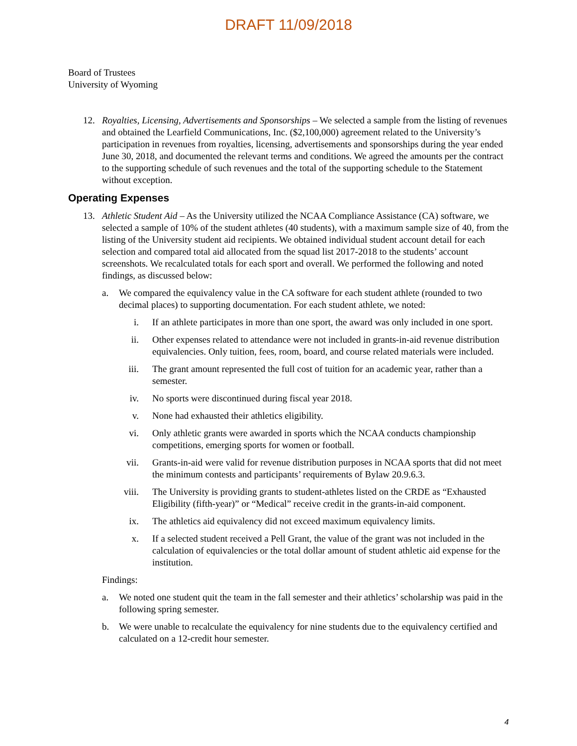DRAFT 11/09/2018
Board of Trustees
University of Wyoming
12. Royalties, Licensing, Advertisements and Sponsorships – We selected a sample from the listing of revenues and obtained the Learfield Communications, Inc. ($2,100,000) agreement related to the University’s participation in revenues from royalties, licensing, advertisements and sponsorships during the year ended June 30, 2018, and documented the relevant terms and conditions. We agreed the amounts per the contract to the supporting schedule of such revenues and the total of the supporting schedule to the Statement without exception.
Operating Expenses
13. Athletic Student Aid – As the University utilized the NCAA Compliance Assistance (CA) software, we selected a sample of 10% of the student athletes (40 students), with a maximum sample size of 40, from the listing of the University student aid recipients. We obtained individual student account detail for each selection and compared total aid allocated from the squad list 2017-2018 to the students’ account screenshots. We recalculated totals for each sport and overall. We performed the following and noted findings, as discussed below:
a. We compared the equivalency value in the CA software for each student athlete (rounded to two decimal places) to supporting documentation. For each student athlete, we noted:
i. If an athlete participates in more than one sport, the award was only included in one sport.
ii. Other expenses related to attendance were not included in grants-in-aid revenue distribution equivalencies. Only tuition, fees, room, board, and course related materials were included.
iii. The grant amount represented the full cost of tuition for an academic year, rather than a semester.
iv. No sports were discontinued during fiscal year 2018.
v. None had exhausted their athletics eligibility.
vi. Only athletic grants were awarded in sports which the NCAA conducts championship competitions, emerging sports for women or football.
vii. Grants-in-aid were valid for revenue distribution purposes in NCAA sports that did not meet the minimum contests and participants’ requirements of Bylaw 20.9.6.3.
viii. The University is providing grants to student-athletes listed on the CRDE as “Exhausted Eligibility (fifth-year)” or “Medical” receive credit in the grants-in-aid component.
ix. The athletics aid equivalency did not exceed maximum equivalency limits.
x. If a selected student received a Pell Grant, the value of the grant was not included in the calculation of equivalencies or the total dollar amount of student athletic aid expense for the institution.
Findings:
a. We noted one student quit the team in the fall semester and their athletics’ scholarship was paid in the following spring semester.
b. We were unable to recalculate the equivalency for nine students due to the equivalency certified and calculated on a 12-credit hour semester.
4